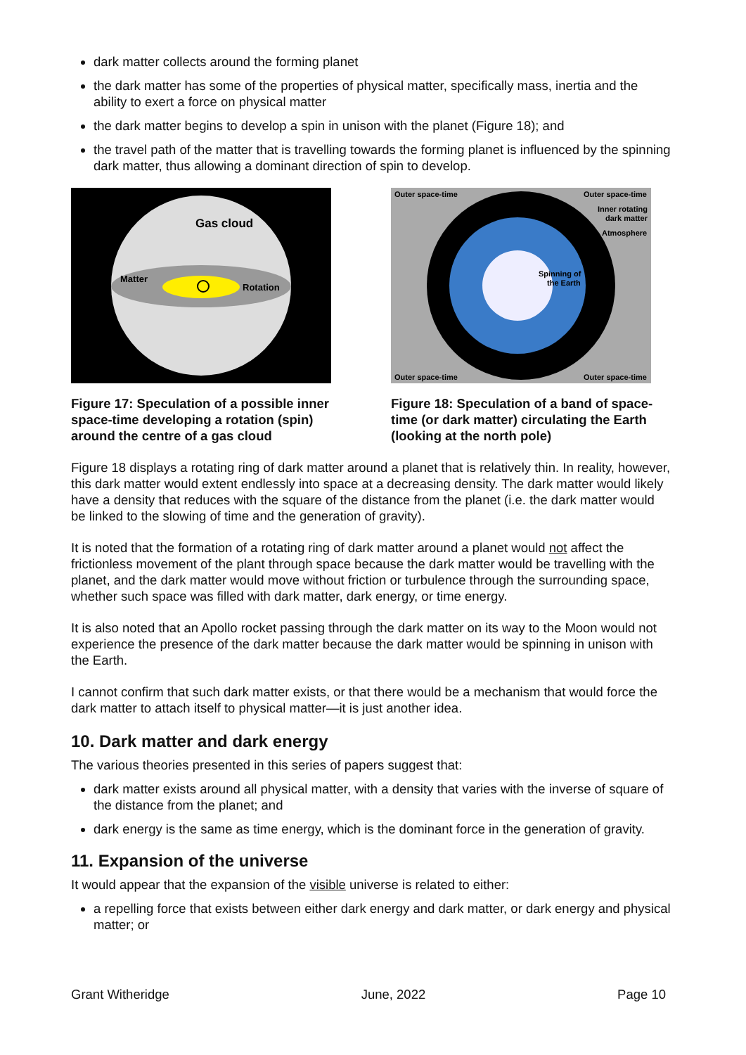dark matter collects around the forming planet
the dark matter has some of the properties of physical matter, specifically mass, inertia and the ability to exert a force on physical matter
the dark matter begins to develop a spin in unison with the planet (Figure 18); and
the travel path of the matter that is travelling towards the forming planet is influenced by the spinning dark matter, thus allowing a dominant direction of spin to develop.
Gas cloud
Matter
Rotation
Figure 17: Speculation of a possible inner space-time developing a rotation (spin) around the centre of a gas cloud
Outer space-time
Outer space-time
Inner rotating
dark matter
Atmosphere
Spinning of
the Earth
Outer space-time
Outer space-time
Figure 18: Speculation of a band of space-time (or dark matter) circulating the Earth (looking at the north pole)
Figure 18 displays a rotating ring of dark matter around a planet that is relatively thin. In reality, however, this dark matter would extent endlessly into space at a decreasing density. The dark matter would likely have a density that reduces with the square of the distance from the planet (i.e. the dark matter would be linked to the slowing of time and the generation of gravity).
It is noted that the formation of a rotating ring of dark matter around a planet would not affect the frictionless movement of the plant through space because the dark matter would be travelling with the planet, and the dark matter would move without friction or turbulence through the surrounding space, whether such space was filled with dark matter, dark energy, or time energy.
It is also noted that an Apollo rocket passing through the dark matter on its way to the Moon would not experience the presence of the dark matter because the dark matter would be spinning in unison with the Earth.
I cannot confirm that such dark matter exists, or that there would be a mechanism that would force the dark matter to attach itself to physical matter—it is just another idea.
10. Dark matter and dark energy
The various theories presented in this series of papers suggest that:
dark matter exists around all physical matter, with a density that varies with the inverse of square of the distance from the planet; and
dark energy is the same as time energy, which is the dominant force in the generation of gravity.
11. Expansion of the universe
It would appear that the expansion of the visible universe is related to either:
a repelling force that exists between either dark energy and dark matter, or dark energy and physical matter; or
Grant Witheridge June, 2022 Page 10